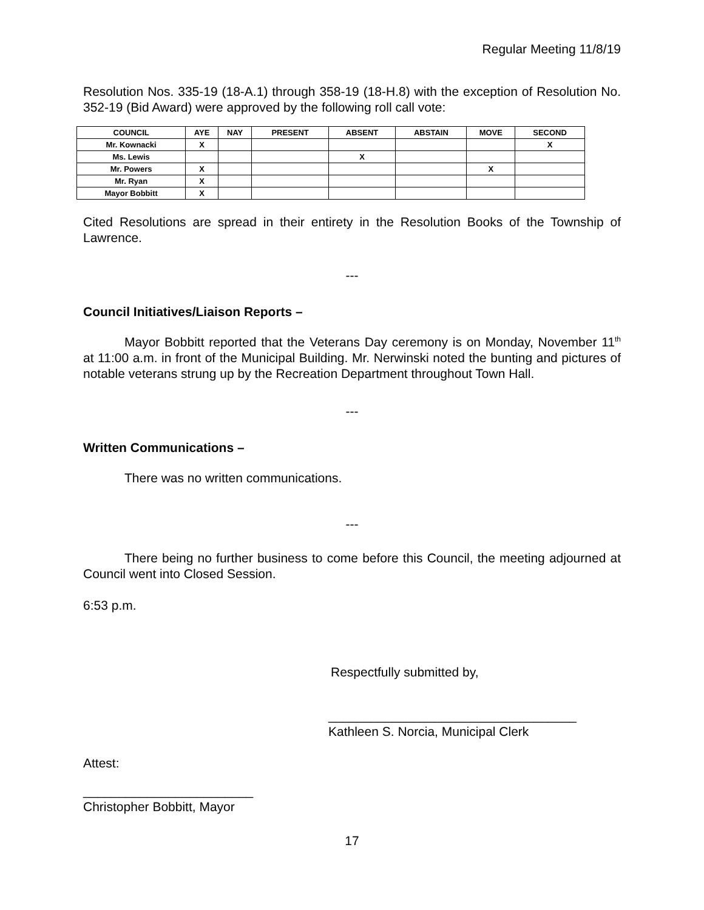Regular Meeting 11/8/19
Resolution Nos. 335-19 (18-A.1) through 358-19 (18-H.8) with the exception of Resolution No. 352-19 (Bid Award) were approved by the following roll call vote:
| COUNCIL | AYE | NAY | PRESENT | ABSENT | ABSTAIN | MOVE | SECOND |
| --- | --- | --- | --- | --- | --- | --- | --- |
| Mr. Kownacki | X | | | | | | X |
| Ms. Lewis | | | | X | | | |
| Mr. Powers | X | | | | | X | |
| Mr. Ryan | X | | | | | | |
| Mayor Bobbitt | X | | | | | | |
Cited Resolutions are spread in their entirety in the Resolution Books of the Township of Lawrence.
---
Council Initiatives/Liaison Reports –
Mayor Bobbitt reported that the Veterans Day ceremony is on Monday, November 11<sup>th</sup> at 11:00 a.m. in front of the Municipal Building. Mr. Nerwinski noted the bunting and pictures of notable veterans strung up by the Recreation Department throughout Town Hall.
---
Written Communications –
There was no written communications.
---
There being no further business to come before this Council, the meeting adjourned at Council went into Closed Session.
6:53 p.m.
Respectfully submitted by,
___________________________________
Kathleen S. Norcia, Municipal Clerk
Attest:
________________________
Christopher Bobbitt, Mayor
17